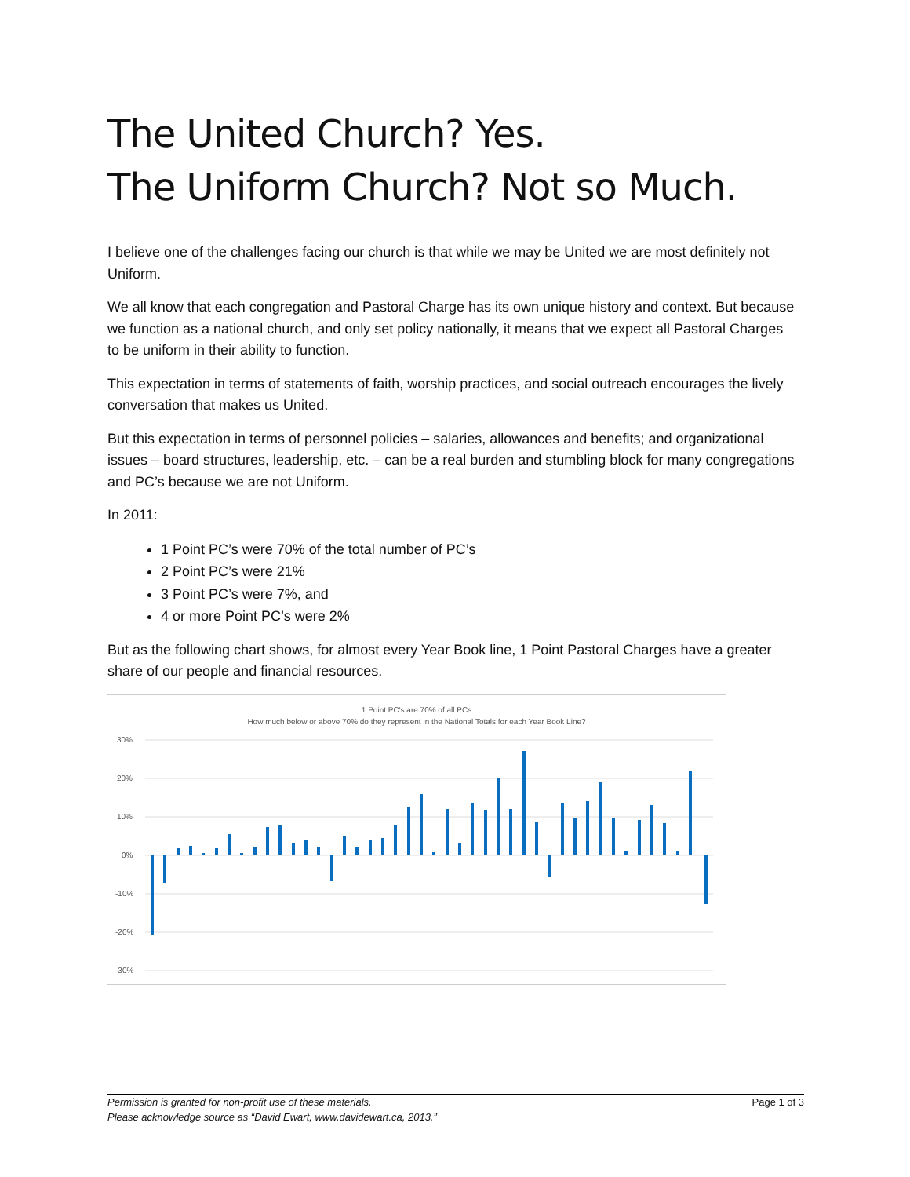The United Church? Yes.
The Uniform Church? Not so Much.
I believe one of the challenges facing our church is that while we may be United we are most definitely not Uniform.
We all know that each congregation and Pastoral Charge has its own unique history and context. But because we function as a national church, and only set policy nationally, it means that we expect all Pastoral Charges to be uniform in their ability to function.
This expectation in terms of statements of faith, worship practices, and social outreach encourages the lively conversation that makes us United.
But this expectation in terms of personnel policies – salaries, allowances and benefits; and organizational issues – board structures, leadership, etc. – can be a real burden and stumbling block for many congregations and PC’s because we are not Uniform.
In 2011:
1 Point PC’s were 70% of the total number of PC’s
2 Point PC’s were 21%
3 Point PC’s were 7%, and
4 or more Point PC’s were 2%
But as the following chart shows, for almost every Year Book line, 1 Point Pastoral Charges have a greater share of our people and financial resources.
1 Point PC's are 70% of all PCs
How much below or above 70% do they represent in the National Totals for each Year Book Line?
30%
20%
10%
0%
-10%
-20%
-30%
Permission is granted for non-profit use of these materials.
Please acknowledge source as “David Ewart, www.davidewart.ca, 2013.”
Page 1 of 3